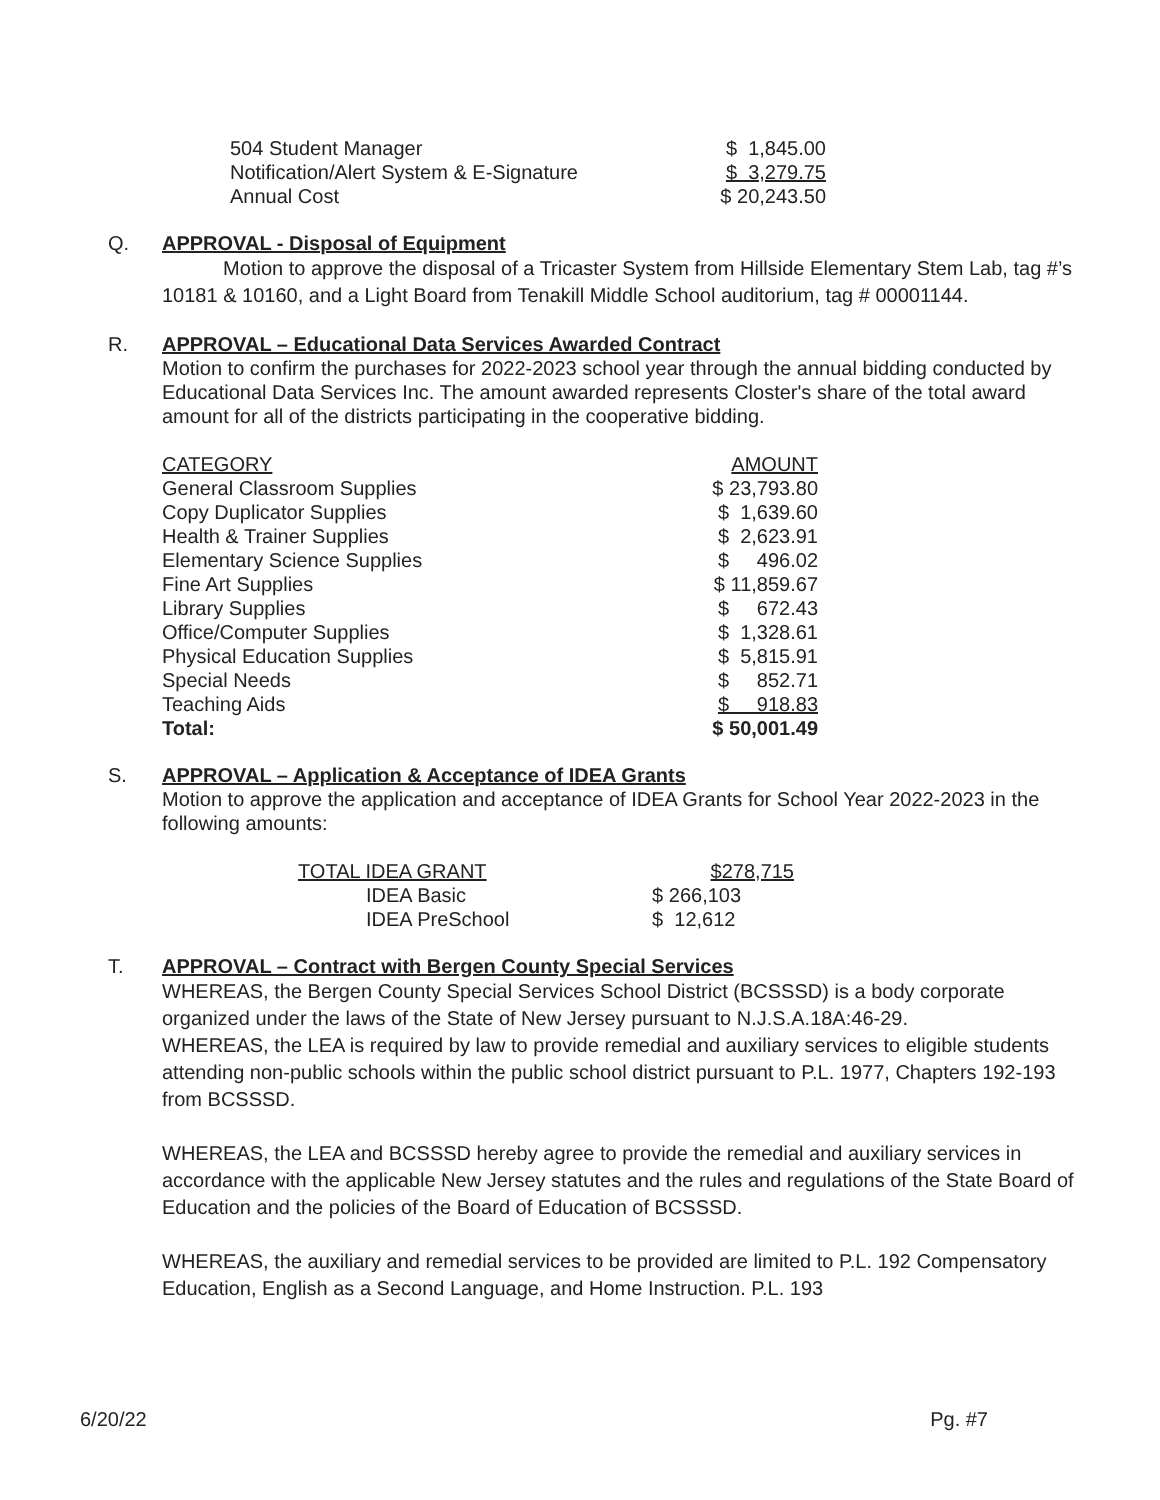| 504 Student Manager | $ 1,845.00 |
| Notification/Alert System & E-Signature | $ 3,279.75 |
| Annual Cost | $ 20,243.50 |
Q. APPROVAL - Disposal of Equipment
Motion to approve the disposal of a Tricaster System from Hillside Elementary Stem Lab, tag #’s 10181 & 10160, and a Light Board from Tenakill Middle School auditorium, tag # 00001144.
R. APPROVAL – Educational Data Services Awarded Contract
Motion to confirm the purchases for 2022-2023 school year through the annual bidding conducted by Educational Data Services Inc. The amount awarded represents Closter's share of the total award amount for all of the districts participating in the cooperative bidding.
| CATEGORY | AMOUNT |
| General Classroom Supplies | $ 23,793.80 |
| Copy Duplicator Supplies | $ 1,639.60 |
| Health & Trainer Supplies | $ 2,623.91 |
| Elementary Science Supplies | $ 496.02 |
| Fine Art Supplies | $ 11,859.67 |
| Library Supplies | $ 672.43 |
| Office/Computer Supplies | $ 1,328.61 |
| Physical Education Supplies | $ 5,815.91 |
| Special Needs | $ 852.71 |
| Teaching Aids | $ 918.83 |
| Total: | $ 50,001.49 |
S. APPROVAL – Application & Acceptance of IDEA Grants
Motion to approve the application and acceptance of IDEA Grants for School Year 2022-2023 in the following amounts:
| TOTAL IDEA GRANT | $278,715 |
| IDEA Basic | $ 266,103 |
| IDEA PreSchool | $ 12,612 |
T. APPROVAL – Contract with Bergen County Special Services
WHEREAS, the Bergen County Special Services School District (BCSSSD) is a body corporate organized under the laws of the State of New Jersey pursuant to N.J.S.A.18A:46-29.
WHEREAS, the LEA is required by law to provide remedial and auxiliary services to eligible students attending non-public schools within the public school district pursuant to P.L. 1977, Chapters 192-193 from BCSSSD.
WHEREAS, the LEA and BCSSSD hereby agree to provide the remedial and auxiliary services in accordance with the applicable New Jersey statutes and the rules and regulations of the State Board of Education and the policies of the Board of Education of BCSSSD.
WHEREAS, the auxiliary and remedial services to be provided are limited to P.L. 192 Compensatory Education, English as a Second Language, and Home Instruction. P.L. 193
6/20/22 Pg. #7